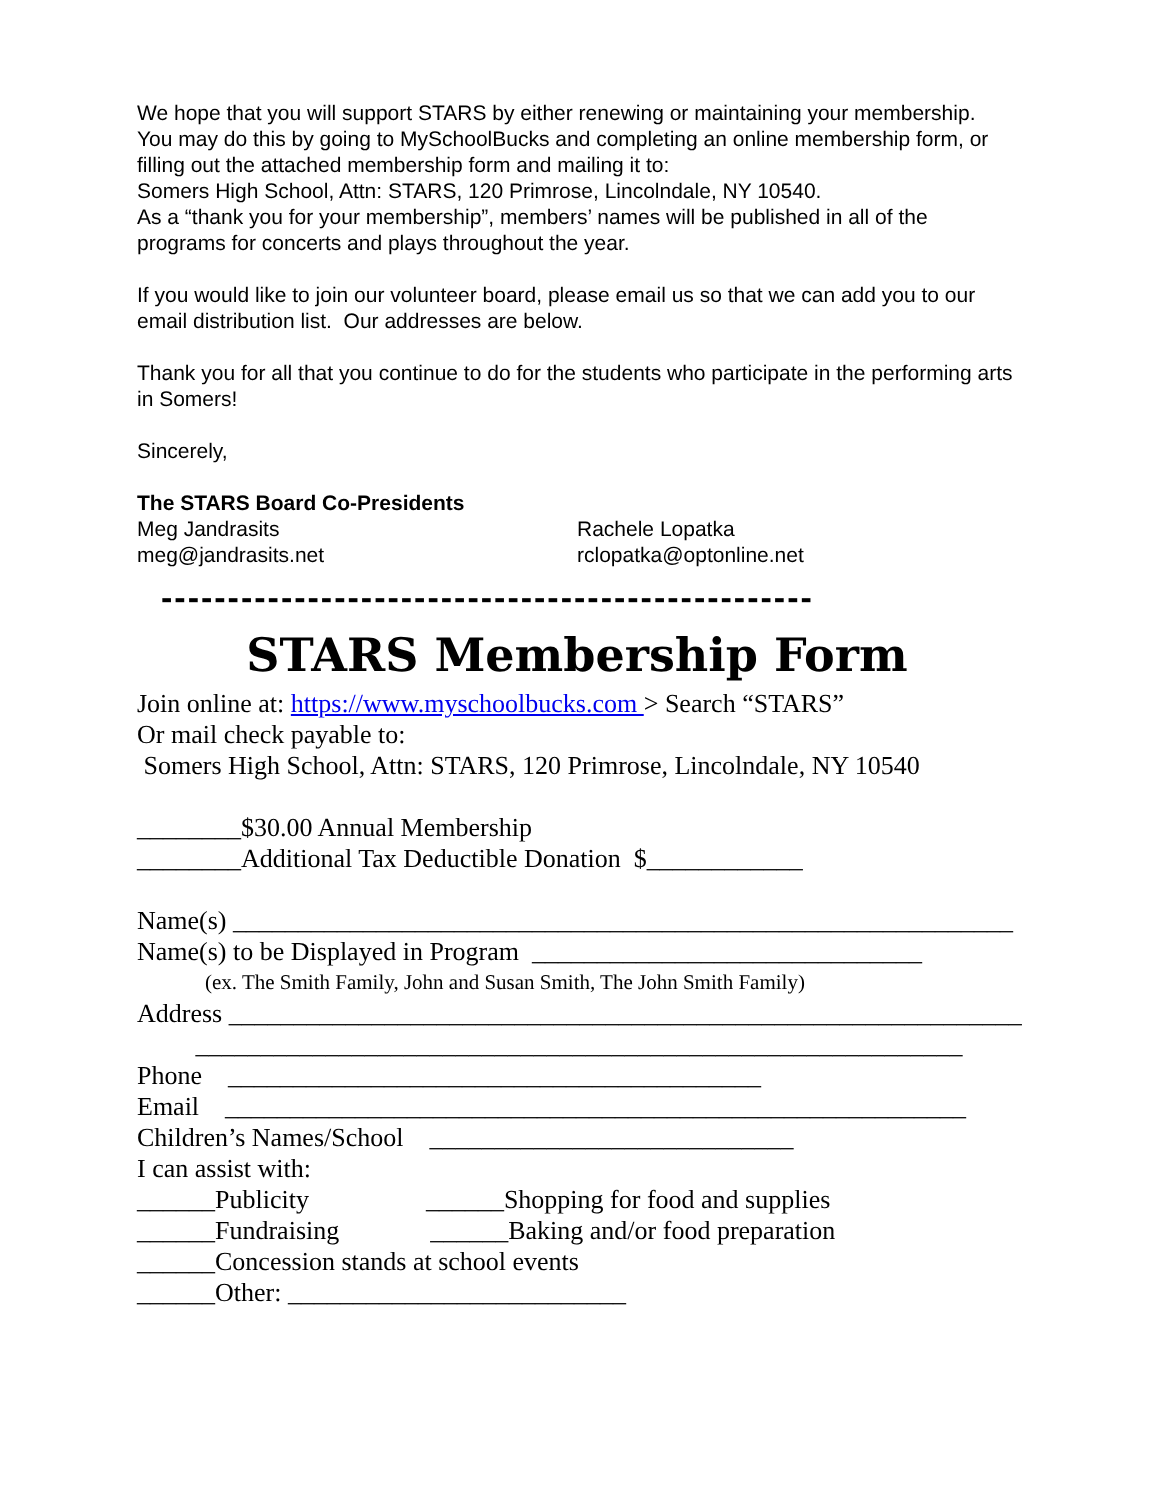We hope that you will support STARS by either renewing or maintaining your membership. You may do this by going to MySchoolBucks and completing an online membership form, or filling out the attached membership form and mailing it to:
Somers High School, Attn: STARS, 120 Primrose, Lincolndale, NY 10540.
As a “thank you for your membership”, members’ names will be published in all of the programs for concerts and plays throughout the year.
If you would like to join our volunteer board, please email us so that we can add you to our email distribution list. Our addresses are below.
Thank you for all that you continue to do for the students who participate in the performing arts in Somers!
Sincerely,
The STARS Board Co-Presidents
Meg Jandrasits
meg@jandrasits.net
Rachele Lopatka
rclopatka@optonline.net
-------------------------------------------------
STARS Membership Form
Join online at: https://www.myschoolbucks.com > Search “STARS”
Or mail check payable to:
Somers High School, Attn: STARS, 120 Primrose, Lincolndale, NY 10540
________$30.00 Annual Membership
________Additional Tax Deductible Donation $____________
Name(s) ____________________________________________________________
Name(s) to be Displayed in Program ______________________________
(ex. The Smith Family, John and Susan Smith, The John Smith Family)
Address _____________________________________________________________
___________________________________________________________
Phone _________________________________________
Email _________________________________________________________
Children’s Names/School ____________________________
I can assist with:
______Publicity ______Shopping for food and supplies
______Fundraising ______Baking and/or food preparation
______Concession stands at school events
______Other: __________________________